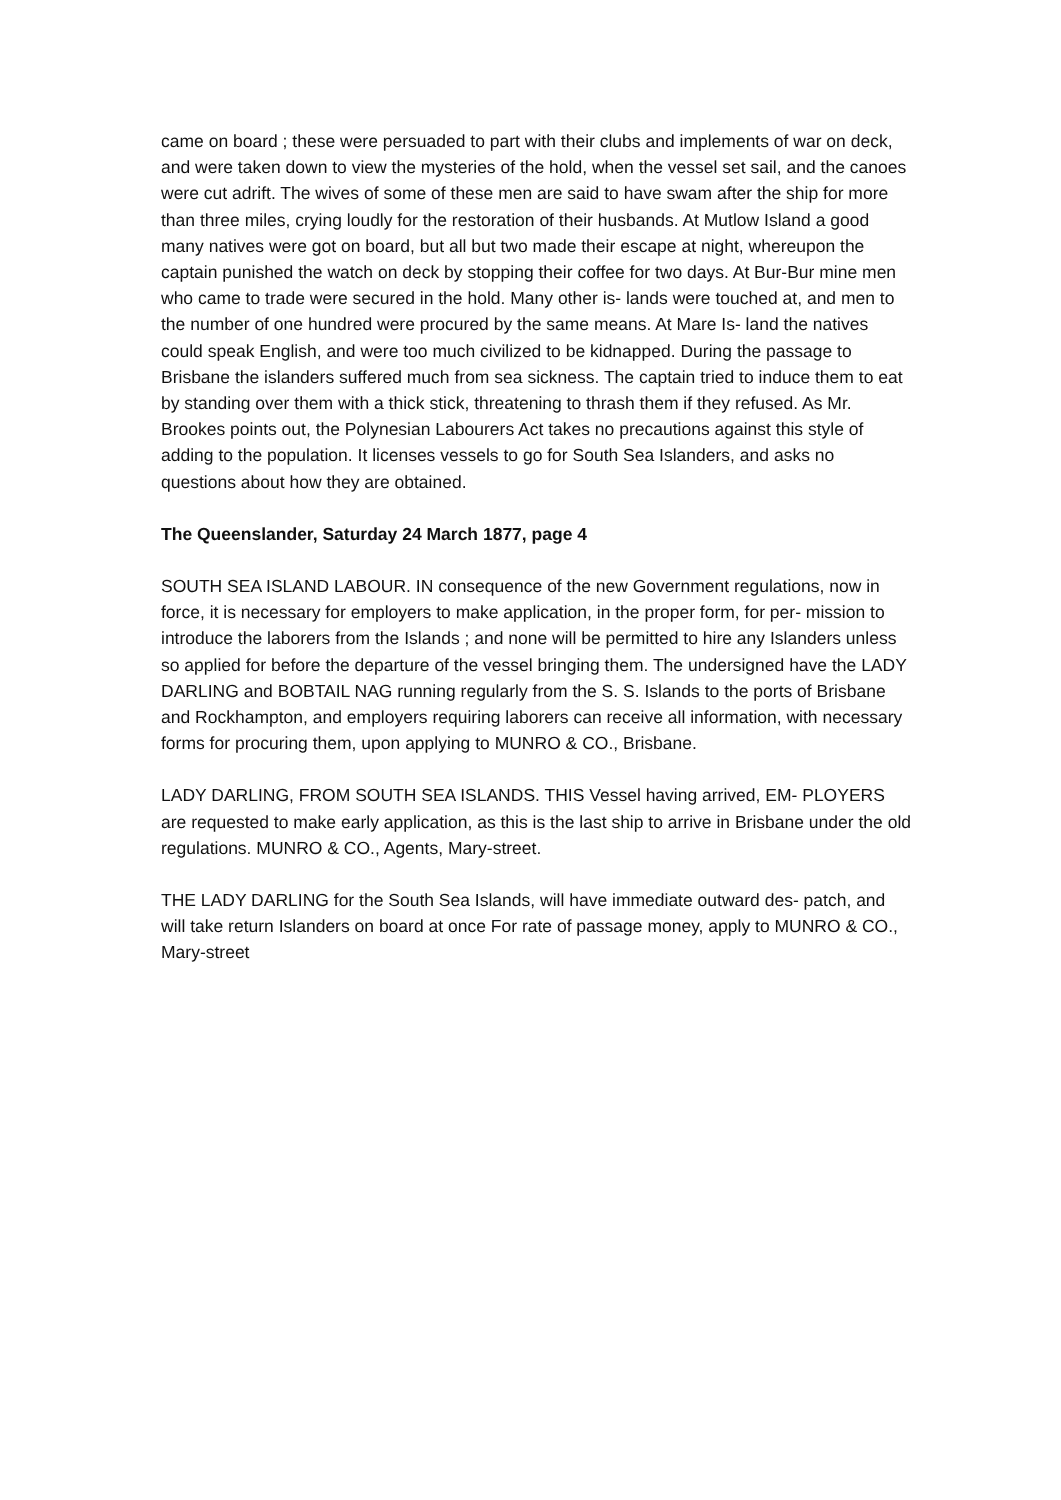came on board ; these were persuaded to part with their clubs and implements of war on deck, and were taken down to view the mysteries of the hold, when the vessel set sail, and the canoes were cut adrift. The wives of some of these men are said to have swam after the ship for more than three miles, crying loudly for the restoration of their husbands. At Mutlow Island a good many natives were got on board, but all but two made their escape at night, whereupon the captain punished the watch on deck by stopping their coffee for two days. At Bur-Bur mine men who came to trade were secured in the hold. Many other is- lands were touched at, and men to the number of one hundred were procured by the same means. At Mare Is- land the natives could speak English, and were too much civilized to be kidnapped. During the passage to Brisbane the islanders suffered much from sea sickness. The captain tried to induce them to eat by standing over them with a thick stick, threatening to thrash them if they refused. As Mr. Brookes points out, the Polynesian Labourers Act takes no precautions against this style of adding to the population. It licenses vessels to go for South Sea Islanders, and asks no questions about how they are obtained.
The Queenslander, Saturday 24 March 1877, page 4
SOUTH SEA ISLAND LABOUR. IN consequence of the new Government regulations, now in force, it is necessary for employers to make application, in the proper form, for per- mission to introduce the laborers from the Islands ; and none will be permitted to hire any Islanders unless so applied for before the departure of the vessel bringing them. The undersigned have the LADY DARLING and BOBTAIL NAG running regularly from the S. S. Islands to the ports of Brisbane and Rockhampton, and employers requiring laborers can receive all information, with necessary forms for procuring them, upon applying to MUNRO & CO., Brisbane.
LADY DARLING, FROM SOUTH SEA ISLANDS. THIS Vessel having arrived, EM- PLOYERS are requested to make early application, as this is the last ship to arrive in Brisbane under the old regulations. MUNRO & CO., Agents, Mary-street.
THE LADY DARLING for the South Sea Islands, will have immediate outward des- patch, and will take return Islanders on board at once For rate of passage money, apply to MUNRO & CO., Mary-street